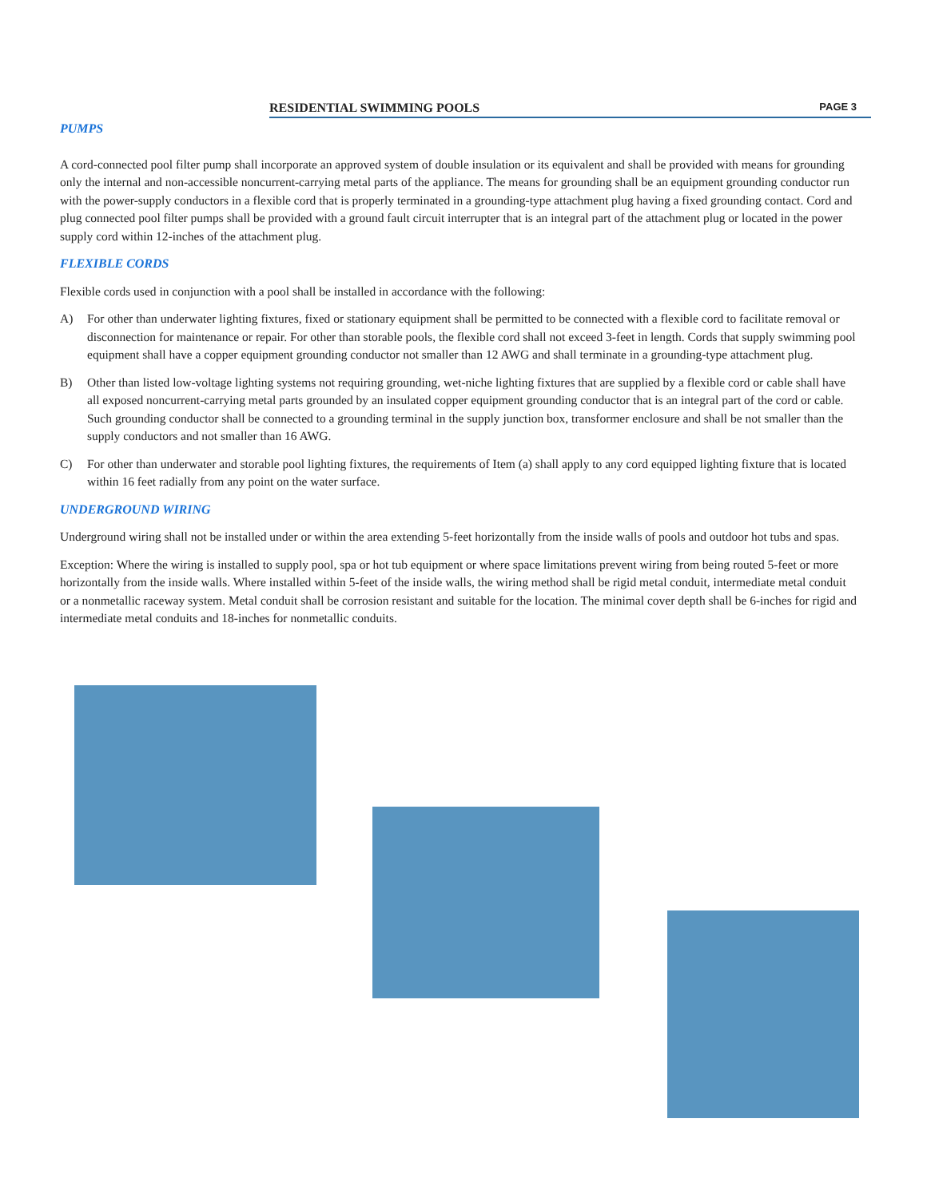RESIDENTIAL SWIMMING POOLS PAGE 3
PUMPS
A cord-connected pool filter pump shall incorporate an approved system of double insulation or its equivalent and shall be provided with means for grounding only the internal and non-accessible noncurrent-carrying metal parts of the appliance. The means for grounding shall be an equipment grounding conductor run with the power-supply conductors in a flexible cord that is properly terminated in a grounding-type attachment plug having a fixed grounding contact. Cord and plug connected pool filter pumps shall be provided with a ground fault circuit interrupter that is an integral part of the attachment plug or located in the power supply cord within 12-inches of the attachment plug.
FLEXIBLE CORDS
Flexible cords used in conjunction with a pool shall be installed in accordance with the following:
A) For other than underwater lighting fixtures, fixed or stationary equipment shall be permitted to be connected with a flexible cord to facilitate removal or disconnection for maintenance or repair. For other than storable pools, the flexible cord shall not exceed 3-feet in length. Cords that supply swimming pool equipment shall have a copper equipment grounding conductor not smaller than 12 AWG and shall terminate in a grounding-type attachment plug.
B) Other than listed low-voltage lighting systems not requiring grounding, wet-niche lighting fixtures that are supplied by a flexible cord or cable shall have all exposed noncurrent-carrying metal parts grounded by an insulated copper equipment grounding conductor that is an integral part of the cord or cable. Such grounding conductor shall be connected to a grounding terminal in the supply junction box, transformer enclosure and shall be not smaller than the supply conductors and not smaller than 16 AWG.
C) For other than underwater and storable pool lighting fixtures, the requirements of Item (a) shall apply to any cord equipped lighting fixture that is located within 16 feet radially from any point on the water surface.
UNDERGROUND WIRING
Underground wiring shall not be installed under or within the area extending 5-feet horizontally from the inside walls of pools and outdoor hot tubs and spas.
Exception: Where the wiring is installed to supply pool, spa or hot tub equipment or where space limitations prevent wiring from being routed 5-feet or more horizontally from the inside walls. Where installed within 5-feet of the inside walls, the wiring method shall be rigid metal conduit, intermediate metal conduit or a nonmetallic raceway system. Metal conduit shall be corrosion resistant and suitable for the location. The minimal cover depth shall be 6-inches for rigid and intermediate metal conduits and 18-inches for nonmetallic conduits.